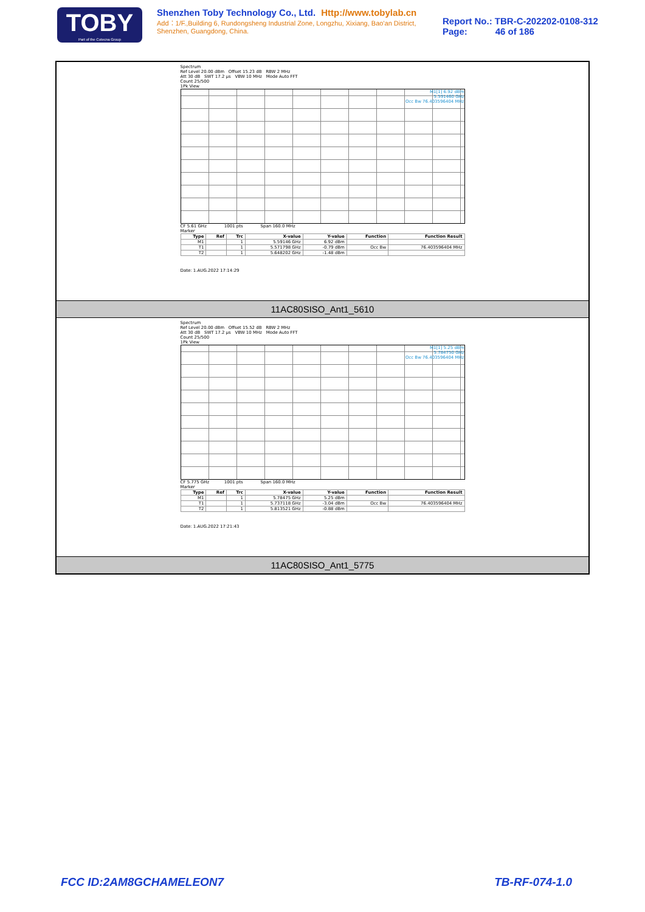TOBY
Part of the Cotecna Group
Shenzhen Toby Technology Co., Ltd. Http://www.tobylab.cn
Add：1/F.,Building 6, Rundongsheng Industrial Zone, Longzhu, Xixiang, Bao'an District, Shenzhen, Guangdong, China.
Report No.: TBR-C-202202-0108-312
Page: 46 of 186
Spectrum
Ref Level 20.00 dBm Offset 15.23 dB RBW 2 MHz
Att 30 dB SWT 17.2 µs VBW 10 MHz Mode Auto FFT
Count 25/500
1Pk View
M1[1] 6.92 dBm
5.591460 GHz
Occ Bw 76.403596404 MHz
CF 5.61 GHz 1001 pts Span 160.0 MHz
Marker
| Type | Ref | Trc | X-value | Y-value | Function | Function Result |
| --- | --- | --- | --- | --- | --- | --- |
| M1 | | 1 | 5.59146 GHz | 6.92 dBm | | |
| T1 | | 1 | 5.571798 GHz | -0.79 dBm | Occ Bw | 76.403596404 MHz |
| T2 | | 1 | 5.648202 GHz | -1.48 dBm | | |
Date: 1.AUG.2022 17:14:29
11AC80SISO_Ant1_5610
Spectrum
Ref Level 20.00 dBm Offset 15.52 dB RBW 2 MHz
Att 30 dB SWT 17.2 µs VBW 10 MHz Mode Auto FFT
Count 25/500
1Pk View
M1[1] 5.25 dBm
5.784750 GHz
Occ Bw 76.403596404 MHz
CF 5.775 GHz 1001 pts Span 160.0 MHz
Marker
| Type | Ref | Trc | X-value | Y-value | Function | Function Result |
| --- | --- | --- | --- | --- | --- | --- |
| M1 | | 1 | 5.78475 GHz | 5.25 dBm | | |
| T1 | | 1 | 5.737118 GHz | -3.04 dBm | Occ Bw | 76.403596404 MHz |
| T2 | | 1 | 5.813521 GHz | -0.88 dBm | | |
Date: 1.AUG.2022 17:21:43
11AC80SISO_Ant1_5775
FCC ID:2AM8GCHAMELEON7 TB-RF-074-1.0